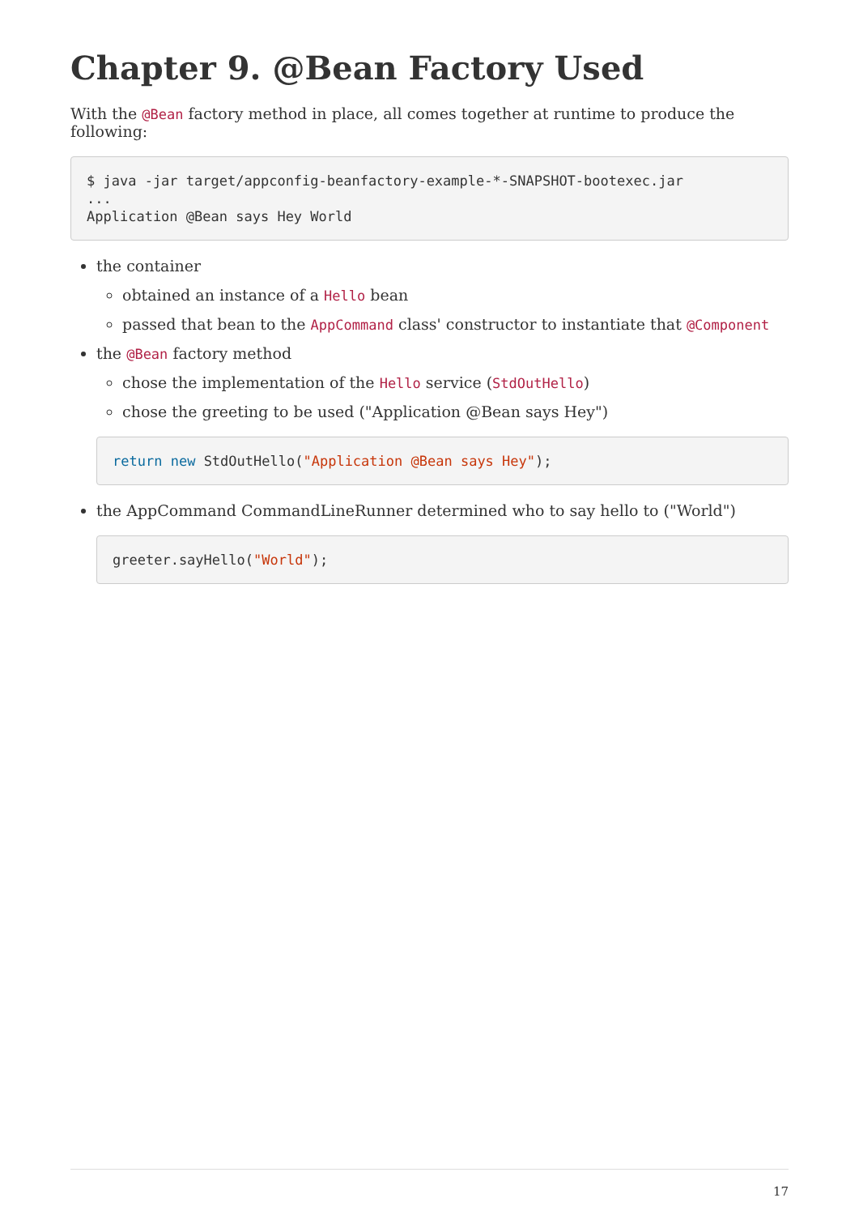Chapter 9. @Bean Factory Used
With the @Bean factory method in place, all comes together at runtime to produce the following:
$ java -jar target/appconfig-beanfactory-example-*-SNAPSHOT-bootexec.jar
...
Application @Bean says Hey World
the container
obtained an instance of a Hello bean
passed that bean to the AppCommand class' constructor to instantiate that @Component
the @Bean factory method
chose the implementation of the Hello service (StdOutHello)
chose the greeting to be used ("Application @Bean says Hey")
return new StdOutHello("Application @Bean says Hey");
the AppCommand CommandLineRunner determined who to say hello to ("World")
greeter.sayHello("World");
17